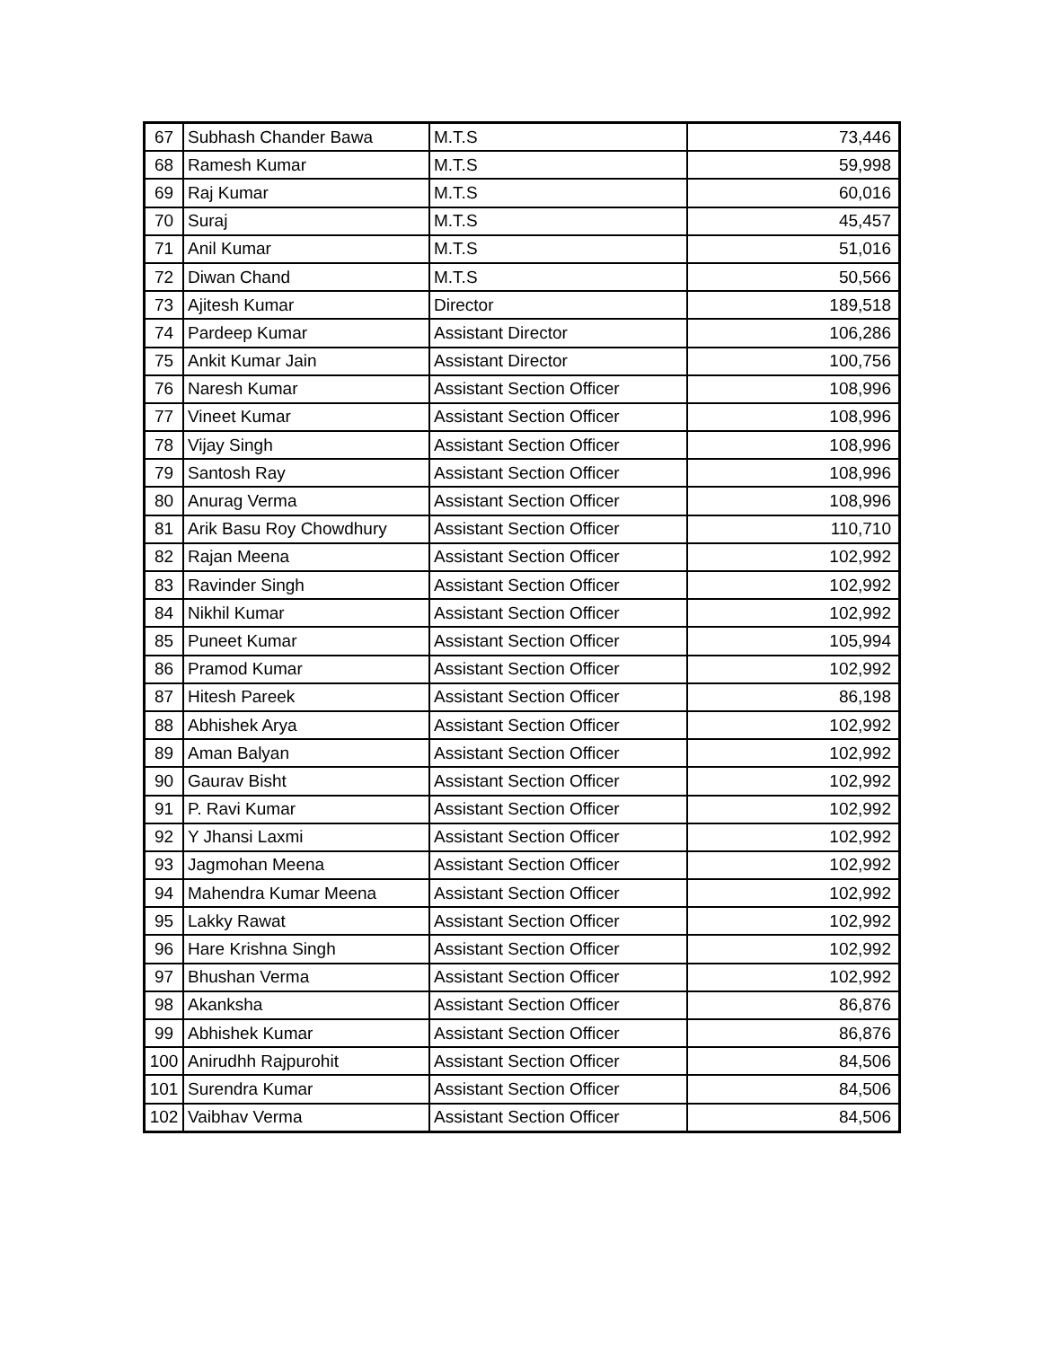| 67 | Subhash Chander Bawa | M.T.S | 73,446 |
| 68 | Ramesh Kumar | M.T.S | 59,998 |
| 69 | Raj Kumar | M.T.S | 60,016 |
| 70 | Suraj | M.T.S | 45,457 |
| 71 | Anil Kumar | M.T.S | 51,016 |
| 72 | Diwan Chand | M.T.S | 50,566 |
| 73 | Ajitesh Kumar | Director | 189,518 |
| 74 | Pardeep Kumar | Assistant Director | 106,286 |
| 75 | Ankit Kumar Jain | Assistant Director | 100,756 |
| 76 | Naresh Kumar | Assistant Section Officer | 108,996 |
| 77 | Vineet Kumar | Assistant Section Officer | 108,996 |
| 78 | Vijay Singh | Assistant Section Officer | 108,996 |
| 79 | Santosh Ray | Assistant Section Officer | 108,996 |
| 80 | Anurag Verma | Assistant Section Officer | 108,996 |
| 81 | Arik Basu Roy Chowdhury | Assistant Section Officer | 110,710 |
| 82 | Rajan Meena | Assistant Section Officer | 102,992 |
| 83 | Ravinder Singh | Assistant Section Officer | 102,992 |
| 84 | Nikhil Kumar | Assistant Section Officer | 102,992 |
| 85 | Puneet Kumar | Assistant Section Officer | 105,994 |
| 86 | Pramod Kumar | Assistant Section Officer | 102,992 |
| 87 | Hitesh Pareek | Assistant Section Officer | 86,198 |
| 88 | Abhishek Arya | Assistant Section Officer | 102,992 |
| 89 | Aman Balyan | Assistant Section Officer | 102,992 |
| 90 | Gaurav Bisht | Assistant Section Officer | 102,992 |
| 91 | P. Ravi Kumar | Assistant Section Officer | 102,992 |
| 92 | Y Jhansi Laxmi | Assistant Section Officer | 102,992 |
| 93 | Jagmohan Meena | Assistant Section Officer | 102,992 |
| 94 | Mahendra Kumar Meena | Assistant Section Officer | 102,992 |
| 95 | Lakky Rawat | Assistant Section Officer | 102,992 |
| 96 | Hare Krishna Singh | Assistant Section Officer | 102,992 |
| 97 | Bhushan Verma | Assistant Section Officer | 102,992 |
| 98 | Akanksha | Assistant Section Officer | 86,876 |
| 99 | Abhishek Kumar | Assistant Section Officer | 86,876 |
| 100 | Anirudhh Rajpurohit | Assistant Section Officer | 84,506 |
| 101 | Surendra Kumar | Assistant Section Officer | 84,506 |
| 102 | Vaibhav Verma | Assistant Section Officer | 84,506 |